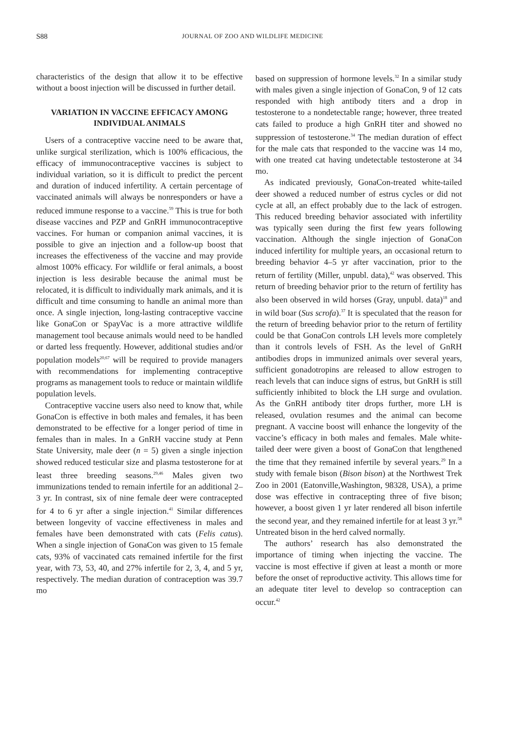S88
JOURNAL OF ZOO AND WILDLIFE MEDICINE
characteristics of the design that allow it to be effective without a boost injection will be discussed in further detail.
VARIATION IN VACCINE EFFICACY AMONG INDIVIDUAL ANIMALS
Users of a contraceptive vaccine need to be aware that, unlike surgical sterilization, which is 100% efficacious, the efficacy of immunocontraceptive vaccines is subject to individual variation, so it is difficult to predict the percent and duration of induced infertility. A certain percentage of vaccinated animals will always be nonresponders or have a reduced immune response to a vaccine.<sup>59</sup> This is true for both disease vaccines and PZP and GnRH immunocontraceptive vaccines. For human or companion animal vaccines, it is possible to give an injection and a follow-up boost that increases the effectiveness of the vaccine and may provide almost 100% efficacy. For wildlife or feral animals, a boost injection is less desirable because the animal must be relocated, it is difficult to individually mark animals, and it is difficult and time consuming to handle an animal more than once. A single injection, long-lasting contraceptive vaccine like GonaCon or SpayVac is a more attractive wildlife management tool because animals would need to be handled or darted less frequently. However, additional studies and/or population models<sup>20,67</sup> will be required to provide managers with recommendations for implementing contraceptive programs as management tools to reduce or maintain wildlife population levels.
Contraceptive vaccine users also need to know that, while GonaCon is effective in both males and females, it has been demonstrated to be effective for a longer period of time in females than in males. In a GnRH vaccine study at Penn State University, male deer (n = 5) given a single injection showed reduced testicular size and plasma testosterone for at least three breeding seasons.<sup>29,46</sup> Males given two immunizations tended to remain infertile for an additional 2–3 yr. In contrast, six of nine female deer were contracepted for 4 to 6 yr after a single injection.<sup>41</sup> Similar differences between longevity of vaccine effectiveness in males and females have been demonstrated with cats (Felis catus). When a single injection of GonaCon was given to 15 female cats, 93% of vaccinated cats remained infertile for the first year, with 73, 53, 40, and 27% infertile for 2, 3, 4, and 5 yr, respectively. The median duration of contraception was 39.7 mo
based on suppression of hormone levels.<sup>32</sup> In a similar study with males given a single injection of GonaCon, 9 of 12 cats responded with high antibody titers and a drop in testosterone to a nondetectable range; however, three treated cats failed to produce a high GnRH titer and showed no suppression of testosterone.<sup>34</sup> The median duration of effect for the male cats that responded to the vaccine was 14 mo, with one treated cat having undetectable testosterone at 34 mo.
As indicated previously, GonaCon-treated white-tailed deer showed a reduced number of estrus cycles or did not cycle at all, an effect probably due to the lack of estrogen. This reduced breeding behavior associated with infertility was typically seen during the first few years following vaccination. Although the single injection of GonaCon induced infertility for multiple years, an occasional return to breeding behavior 4–5 yr after vaccination, prior to the return of fertility (Miller, unpubl. data),<sup>42</sup> was observed. This return of breeding behavior prior to the return of fertility has also been observed in wild horses (Gray, unpubl. data)<sup>18</sup> and in wild boar (Sus scrofa).<sup>37</sup> It is speculated that the reason for the return of breeding behavior prior to the return of fertility could be that GonaCon controls LH levels more completely than it controls levels of FSH. As the level of GnRH antibodies drops in immunized animals over several years, sufficient gonadotropins are released to allow estrogen to reach levels that can induce signs of estrus, but GnRH is still sufficiently inhibited to block the LH surge and ovulation. As the GnRH antibody titer drops further, more LH is released, ovulation resumes and the animal can become pregnant. A vaccine boost will enhance the longevity of the vaccine’s efficacy in both males and females. Male white-tailed deer were given a boost of GonaCon that lengthened the time that they remained infertile by several years.<sup>29</sup> In a study with female bison (Bison bison) at the Northwest Trek Zoo in 2001 (Eatonville,Washington, 98328, USA), a prime dose was effective in contracepting three of five bison; however, a boost given 1 yr later rendered all bison infertile the second year, and they remained infertile for at least 3 yr.<sup>58</sup> Untreated bison in the herd calved normally.
The authors’ research has also demonstrated the importance of timing when injecting the vaccine. The vaccine is most effective if given at least a month or more before the onset of reproductive activity. This allows time for an adequate titer level to develop so contraception can occur.<sup>42</sup>